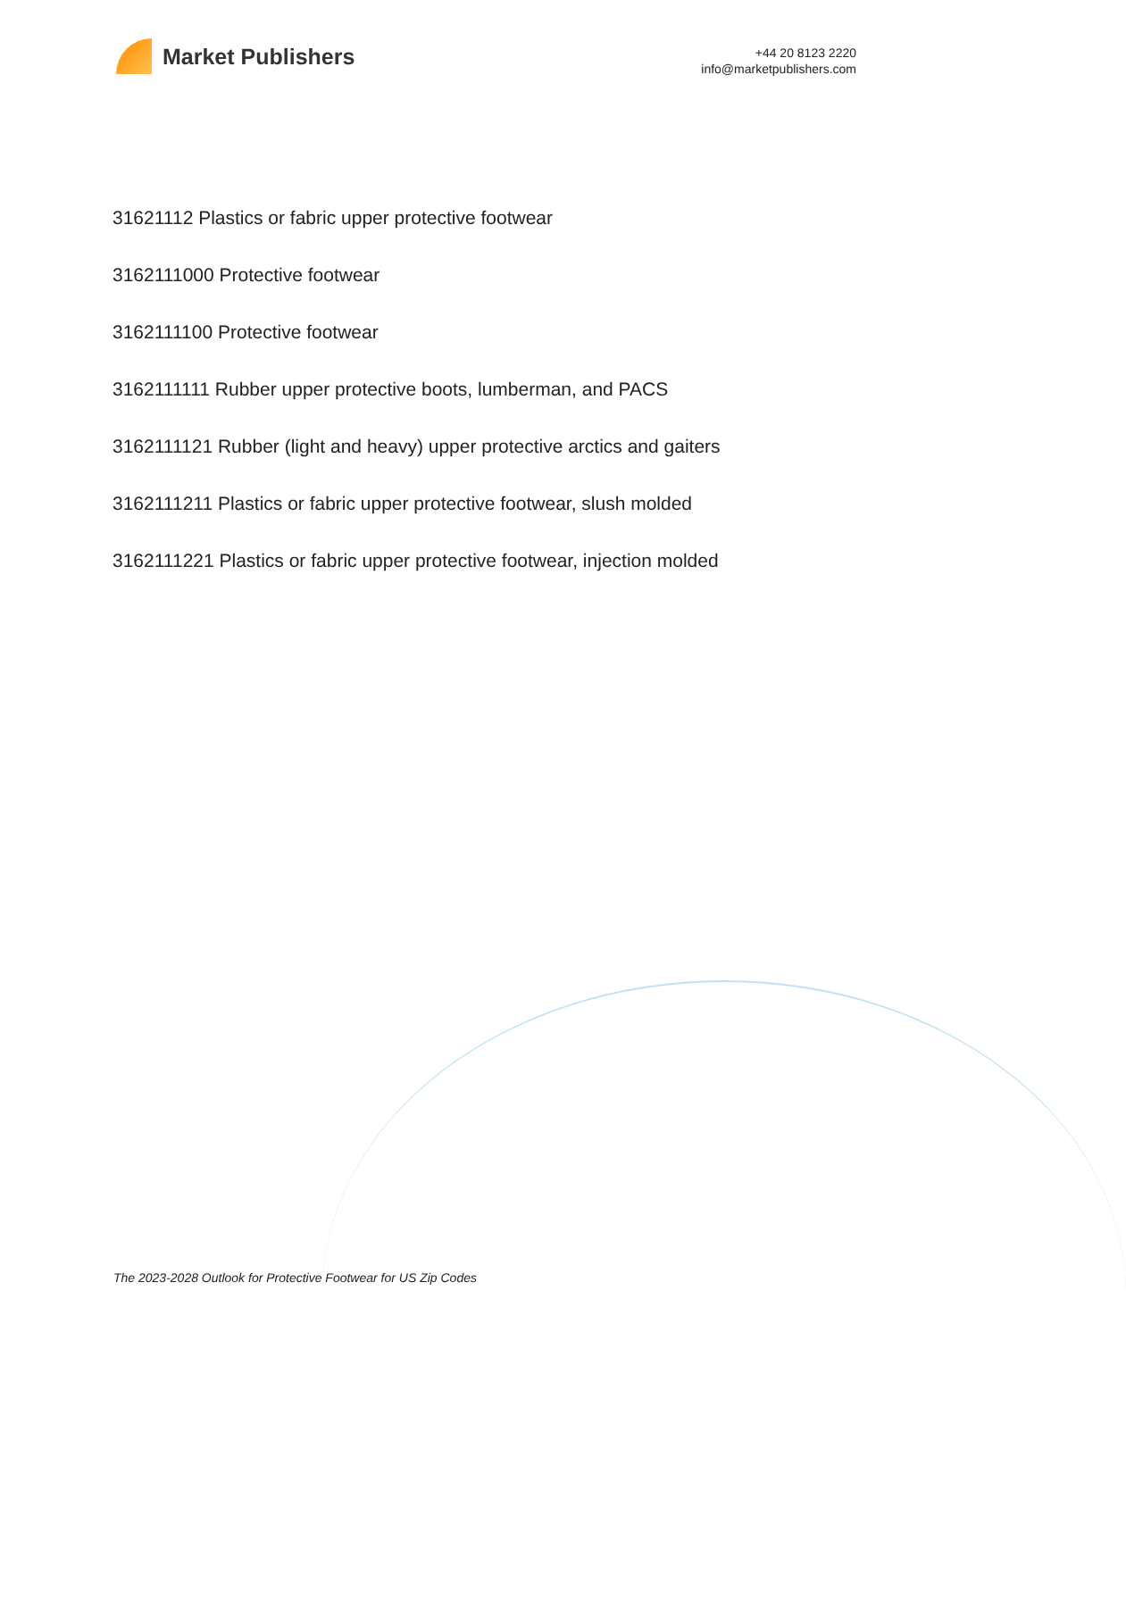Market Publishers
+44 20 8123 2220
info@marketpublishers.com
31621112 Plastics or fabric upper protective footwear
3162111000 Protective footwear
3162111100 Protective footwear
3162111111 Rubber upper protective boots, lumberman, and PACS
3162111121 Rubber (light and heavy) upper protective arctics and gaiters
3162111211 Plastics or fabric upper protective footwear, slush molded
3162111221 Plastics or fabric upper protective footwear, injection molded
The 2023-2028 Outlook for Protective Footwear for US Zip Codes